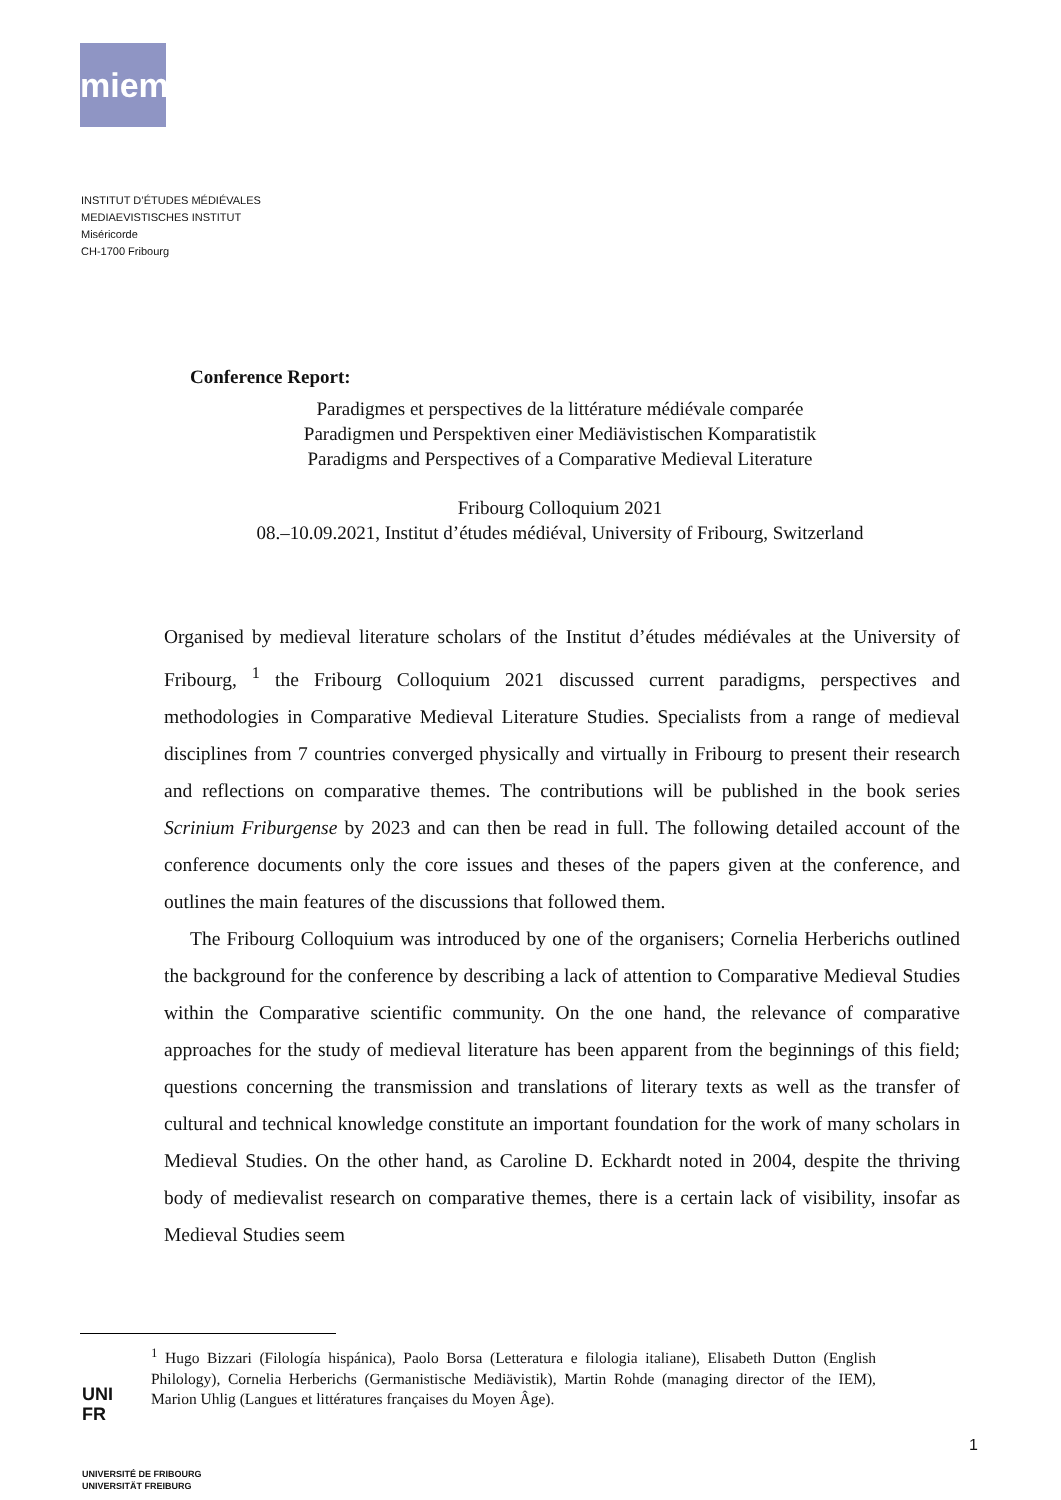miem
INSTITUT D’ÉTUDES MÉDIÉVALES
MEDIAEVISTISCHES INSTITUT
Miséricorde
CH-1700 Fribourg
Conference Report:
Paradigmes et perspectives de la littérature médiévale comparée
Paradigmen und Perspektiven einer Mediävistischen Komparatistik
Paradigms and Perspectives of a Comparative Medieval Literature
Fribourg Colloquium 2021
08.–10.09.2021, Institut d’études médiéval, University of Fribourg, Switzerland
Organised by medieval literature scholars of the Institut d’études médiévales at the University of Fribourg, <sup>1</sup> the Fribourg Colloquium 2021 discussed current paradigms, perspectives and methodologies in Comparative Medieval Literature Studies. Specialists from a range of medieval disciplines from 7 countries converged physically and virtually in Fribourg to present their research and reflections on comparative themes. The contributions will be published in the book series Scrinium Friburgense by 2023 and can then be read in full. The following detailed account of the conference documents only the core issues and theses of the papers given at the conference, and outlines the main features of the discussions that followed them.
The Fribourg Colloquium was introduced by one of the organisers; Cornelia Herberichs outlined the background for the conference by describing a lack of attention to Comparative Medieval Studies within the Comparative scientific community. On the one hand, the relevance of comparative approaches for the study of medieval literature has been apparent from the beginnings of this field; questions concerning the transmission and translations of literary texts as well as the transfer of cultural and technical knowledge constitute an important foundation for the work of many scholars in Medieval Studies. On the other hand, as Caroline D. Eckhardt noted in 2004, despite the thriving body of medievalist research on comparative themes, there is a certain lack of visibility, insofar as Medieval Studies seem
<sup>1</sup> Hugo Bizzari (Filología hispánica), Paolo Borsa (Letteratura e filologia italiane), Elisabeth Dutton (English Philology), Cornelia Herberichs (Germanistische Mediävistik), Martin Rohde (managing director of the IEM), Marion Uhlig (Langues et littératures françaises du Moyen Âge).
UNI
FR
UNIVERSITÉ DE FRIBOURG
UNIVERSITÄT FREIBURG
1